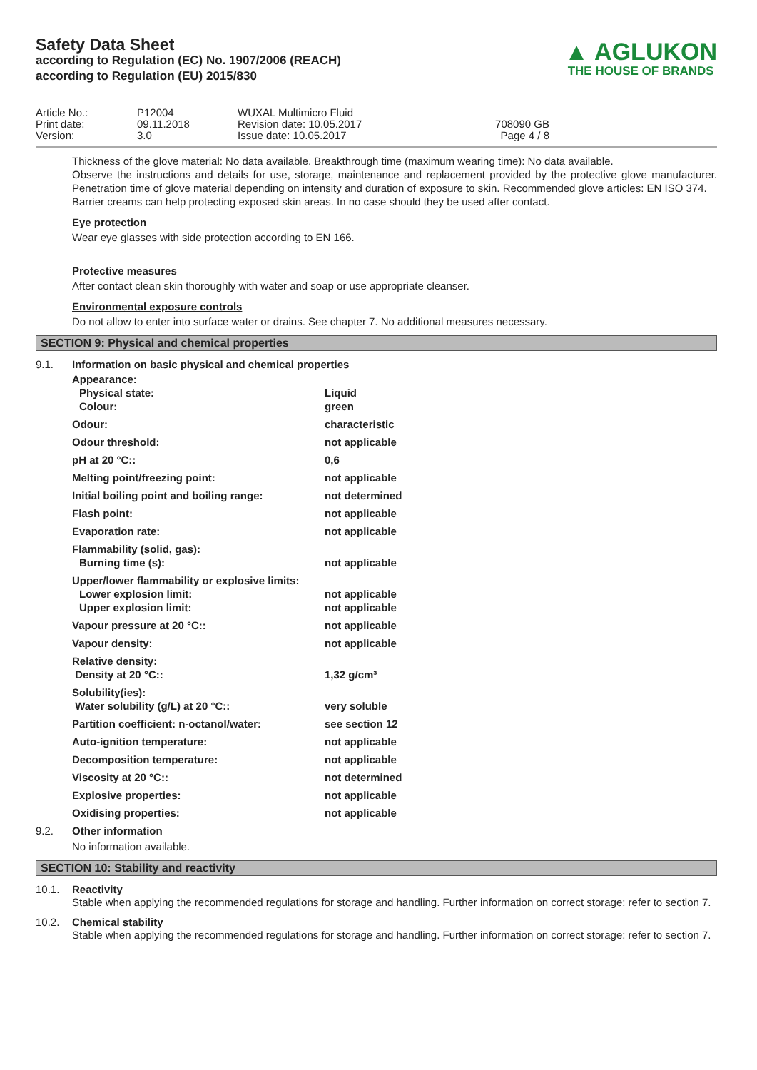Safety Data Sheet
according to Regulation (EC) No. 1907/2006 (REACH)
according to Regulation (EU) 2015/830
▲ AGLUKON
THE HOUSE OF BRANDS
Article No.:
Print date:
Version:
P12004
09.11.2018
3.0
WUXAL Multimicro Fluid
Revision date: 10.05.2017
Issue date: 10.05.2017
708090 GB
Page 4 / 8
Thickness of the glove material: No data available. Breakthrough time (maximum wearing time): No data available.
Observe the instructions and details for use, storage, maintenance and replacement provided by the protective glove manufacturer. Penetration time of glove material depending on intensity and duration of exposure to skin. Recommended glove articles: EN ISO 374.
Barrier creams can help protecting exposed skin areas. In no case should they be used after contact.
Eye protection
Wear eye glasses with side protection according to EN 166.
Protective measures
After contact clean skin thoroughly with water and soap or use appropriate cleanser.
Environmental exposure controls
Do not allow to enter into surface water or drains. See chapter 7. No additional measures necessary.
SECTION 9: Physical and chemical properties
9.1. Information on basic physical and chemical properties
| Appearance: Physical state: Colour: | Liquid green |
| Odour: | characteristic |
| Odour threshold: | not applicable |
| pH at 20 °C:: | 0,6 |
| Melting point/freezing point: | not applicable |
| Initial boiling point and boiling range: | not determined |
| Flash point: | not applicable |
| Evaporation rate: | not applicable |
| Flammability (solid, gas): Burning time (s): | not applicable |
| Upper/lower flammability or explosive limits: Lower explosion limit: Upper explosion limit: | not applicable not applicable |
| Vapour pressure at 20 °C:: | not applicable |
| Vapour density: | not applicable |
| Relative density: Density at 20 °C:: | 1,32 g/cm³ |
| Solubility(ies): Water solubility (g/L) at 20 °C:: | very soluble |
| Partition coefficient: n-octanol/water: | see section 12 |
| Auto-ignition temperature: | not applicable |
| Decomposition temperature: | not applicable |
| Viscosity at 20 °C:: | not determined |
| Explosive properties: | not applicable |
| Oxidising properties: | not applicable |
9.2. Other information
No information available.
SECTION 10: Stability and reactivity
10.1. Reactivity
Stable when applying the recommended regulations for storage and handling. Further information on correct storage: refer to section 7.
10.2. Chemical stability
Stable when applying the recommended regulations for storage and handling. Further information on correct storage: refer to section 7.